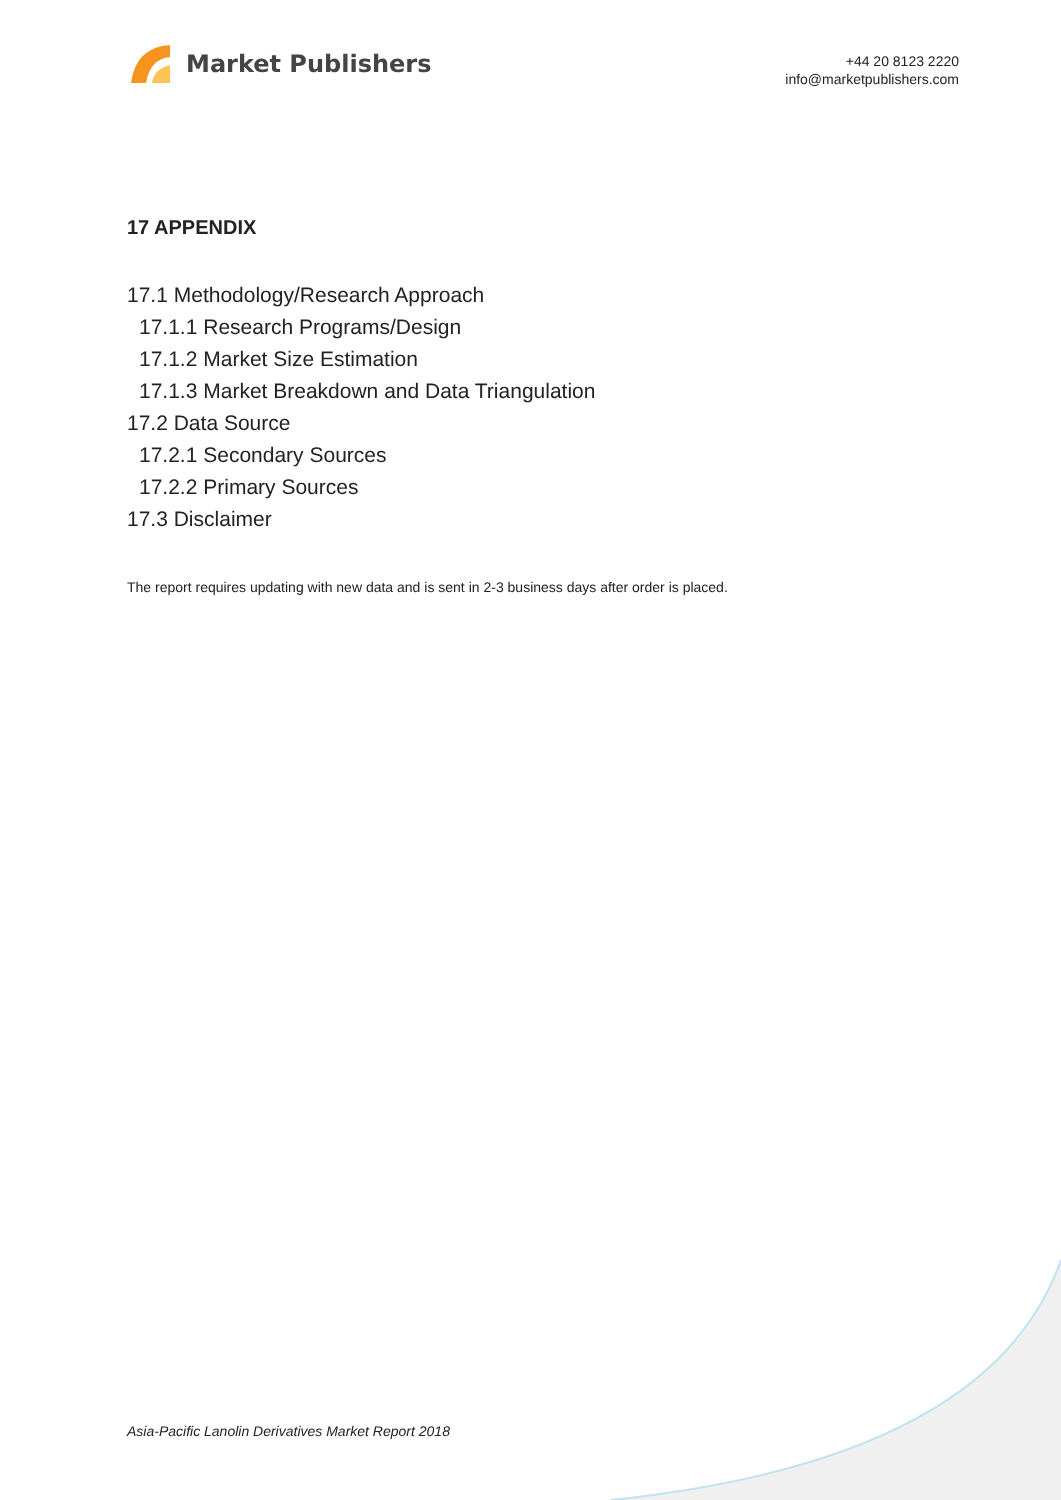Market Publishers
+44 20 8123 2220
info@marketpublishers.com
17 APPENDIX
17.1 Methodology/Research Approach
17.1.1 Research Programs/Design
17.1.2 Market Size Estimation
17.1.3 Market Breakdown and Data Triangulation
17.2 Data Source
17.2.1 Secondary Sources
17.2.2 Primary Sources
17.3 Disclaimer
The report requires updating with new data and is sent in 2-3 business days after order is placed.
Asia-Pacific Lanolin Derivatives Market Report 2018